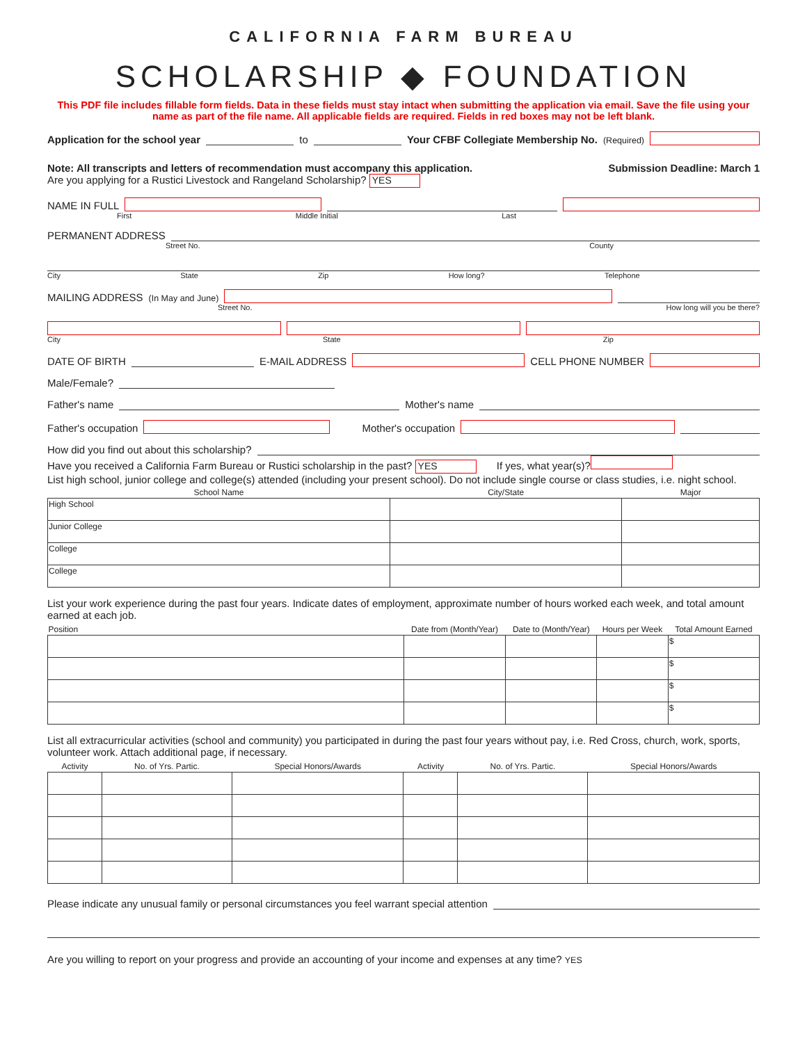CALIFORNIA FARM BUREAU
SCHOLARSHIP ◆ FOUNDATION
This PDF file includes fillable form fields. Data in these fields must stay intact when submitting the application via email. Save the file using your name as part of the file name. All applicable fields are required. Fields in red boxes may not be left blank.
Application for the school year to Your CFBF Collegiate Membership No. (Required)
Note: All transcripts and letters of recommendation must accompany this application. Submission Deadline: March 1
Are you applying for a Rustici Livestock and Rangeland Scholarship? YES
NAME IN FULL
First Middle Initial Last
PERMANENT ADDRESS
Street No. County
City State Zip How long? Telephone
MAILING ADDRESS (In May and June)
Street No. How long will you be there?
City State Zip
DATE OF BIRTH E-MAIL ADDRESS CELL PHONE NUMBER
Male/Female?
Father's name Mother's name
Father's occupation Mother's occupation
How did you find out about this scholarship?
Have you received a California Farm Bureau or Rustici scholarship in the past? YES If yes, what year(s)?
List high school, junior college and college(s) attended (including your present school). Do not include single course or class studies, i.e. night school.
| School Name | City/State | Major |
| --- | --- | --- |
| High School | | |
| Junior College | | |
| College | | |
| College | | |
List your work experience during the past four years. Indicate dates of employment, approximate number of hours worked each week, and total amount earned at each job.
| Position | Date from (Month/Year) | Date to (Month/Year) | Hours per Week | Total Amount Earned |
| --- | --- | --- | --- | --- |
| | | | | $ |
| | | | | $ |
| | | | | $ |
| | | | | $ |
List all extracurricular activities (school and community) you participated in during the past four years without pay, i.e. Red Cross, church, work, sports, volunteer work. Attach additional page, if necessary.
| Activity | No. of Yrs. Partic. | Special Honors/Awards | Activity | No. of Yrs. Partic. | Special Honors/Awards |
| --- | --- | --- | --- | --- | --- |
Please indicate any unusual family or personal circumstances you feel warrant special attention
Are you willing to report on your progress and provide an accounting of your income and expenses at any time? YES